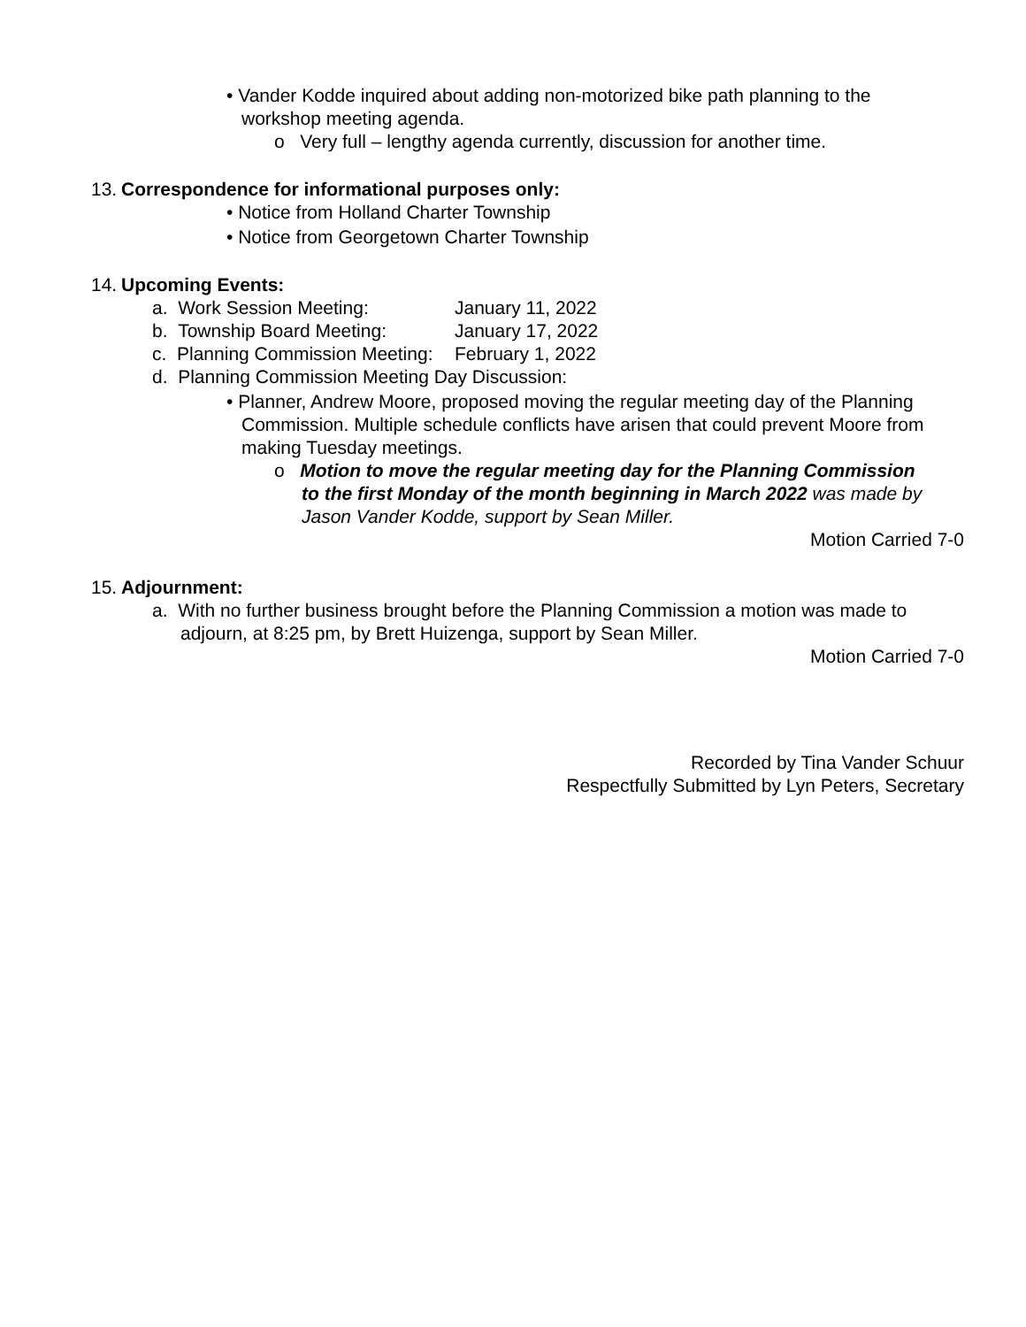• Vander Kodde inquired about adding non-motorized bike path planning to the workshop meeting agenda.
o Very full – lengthy agenda currently, discussion for another time.
13. Correspondence for informational purposes only:
• Notice from Holland Charter Township
• Notice from Georgetown Charter Township
14. Upcoming Events:
a. Work Session Meeting: January 11, 2022
b. Township Board Meeting: January 17, 2022
c. Planning Commission Meeting: February 1, 2022
d. Planning Commission Meeting Day Discussion:
• Planner, Andrew Moore, proposed moving the regular meeting day of the Planning Commission. Multiple schedule conflicts have arisen that could prevent Moore from making Tuesday meetings.
o Motion to move the regular meeting day for the Planning Commission to the first Monday of the month beginning in March 2022 was made by Jason Vander Kodde, support by Sean Miller.
Motion Carried 7-0
15. Adjournment:
a. With no further business brought before the Planning Commission a motion was made to adjourn, at 8:25 pm, by Brett Huizenga, support by Sean Miller.
Motion Carried 7-0
Recorded by Tina Vander Schuur
Respectfully Submitted by Lyn Peters, Secretary